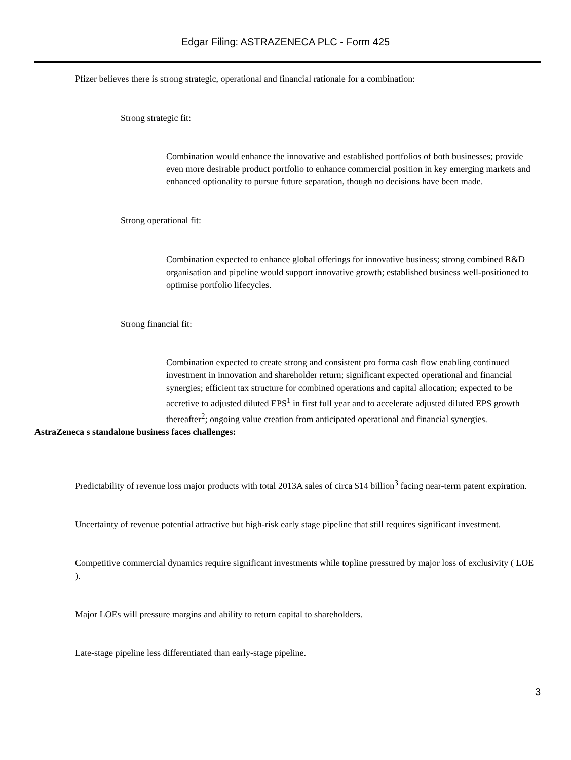Edgar Filing: ASTRAZENECA PLC - Form 425
Pfizer believes there is strong strategic, operational and financial rationale for a combination:
Strong strategic fit:
Combination would enhance the innovative and established portfolios of both businesses; provide even more desirable product portfolio to enhance commercial position in key emerging markets and enhanced optionality to pursue future separation, though no decisions have been made.
Strong operational fit:
Combination expected to enhance global offerings for innovative business; strong combined R&D organisation and pipeline would support innovative growth; established business well-positioned to optimise portfolio lifecycles.
Strong financial fit:
Combination expected to create strong and consistent pro forma cash flow enabling continued investment in innovation and shareholder return; significant expected operational and financial synergies; efficient tax structure for combined operations and capital allocation; expected to be accretive to adjusted diluted EPS<sup>1</sup> in first full year and to accelerate adjusted diluted EPS growth thereafter<sup>2</sup>; ongoing value creation from anticipated operational and financial synergies.
AstraZeneca s standalone business faces challenges:
Predictability of revenue loss major products with total 2013A sales of circa $14 billion<sup>3</sup> facing near-term patent expiration.
Uncertainty of revenue potential attractive but high-risk early stage pipeline that still requires significant investment.
Competitive commercial dynamics require significant investments while topline pressured by major loss of exclusivity ( LOE ).
Major LOEs will pressure margins and ability to return capital to shareholders.
Late-stage pipeline less differentiated than early-stage pipeline.
3